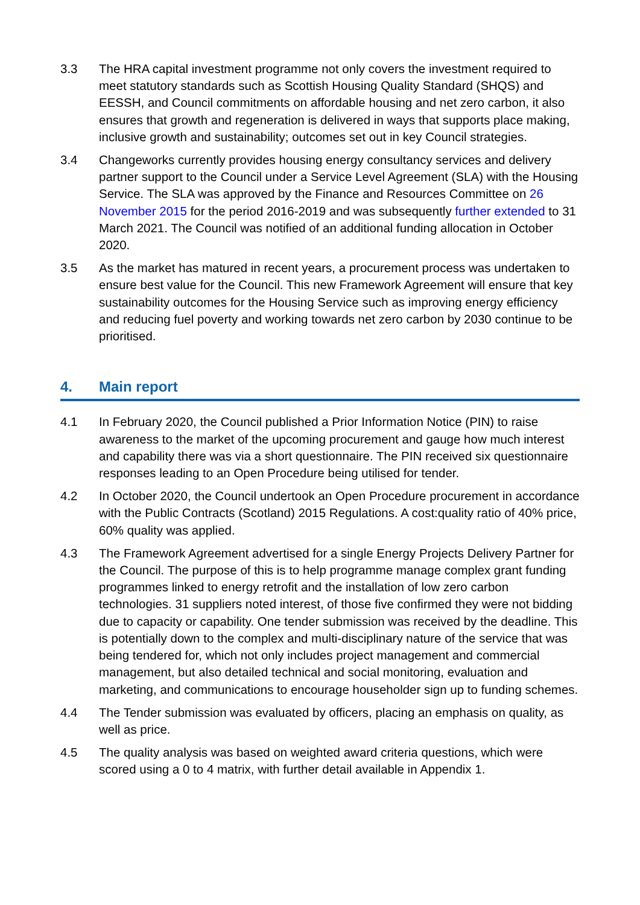3.3 The HRA capital investment programme not only covers the investment required to meet statutory standards such as Scottish Housing Quality Standard (SHQS) and EESSH, and Council commitments on affordable housing and net zero carbon, it also ensures that growth and regeneration is delivered in ways that supports place making, inclusive growth and sustainability; outcomes set out in key Council strategies.
3.4 Changeworks currently provides housing energy consultancy services and delivery partner support to the Council under a Service Level Agreement (SLA) with the Housing Service. The SLA was approved by the Finance and Resources Committee on 26 November 2015 for the period 2016-2019 and was subsequently further extended to 31 March 2021. The Council was notified of an additional funding allocation in October 2020.
3.5 As the market has matured in recent years, a procurement process was undertaken to ensure best value for the Council. This new Framework Agreement will ensure that key sustainability outcomes for the Housing Service such as improving energy efficiency and reducing fuel poverty and working towards net zero carbon by 2030 continue to be prioritised.
4. Main report
4.1 In February 2020, the Council published a Prior Information Notice (PIN) to raise awareness to the market of the upcoming procurement and gauge how much interest and capability there was via a short questionnaire. The PIN received six questionnaire responses leading to an Open Procedure being utilised for tender.
4.2 In October 2020, the Council undertook an Open Procedure procurement in accordance with the Public Contracts (Scotland) 2015 Regulations. A cost:quality ratio of 40% price, 60% quality was applied.
4.3 The Framework Agreement advertised for a single Energy Projects Delivery Partner for the Council. The purpose of this is to help programme manage complex grant funding programmes linked to energy retrofit and the installation of low zero carbon technologies. 31 suppliers noted interest, of those five confirmed they were not bidding due to capacity or capability. One tender submission was received by the deadline. This is potentially down to the complex and multi-disciplinary nature of the service that was being tendered for, which not only includes project management and commercial management, but also detailed technical and social monitoring, evaluation and marketing, and communications to encourage householder sign up to funding schemes.
4.4 The Tender submission was evaluated by officers, placing an emphasis on quality, as well as price.
4.5 The quality analysis was based on weighted award criteria questions, which were scored using a 0 to 4 matrix, with further detail available in Appendix 1.